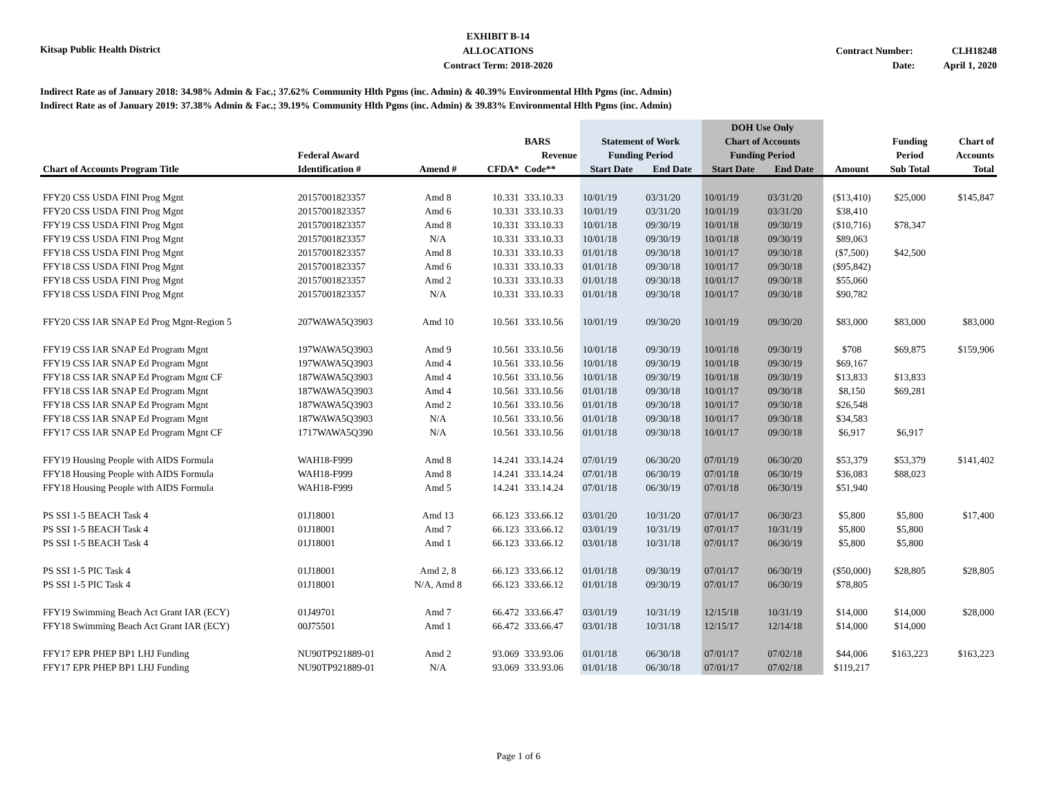Kitsap Public Health District
EXHIBIT B-14
ALLOCATIONS
Contract Term: 2018-2020
Contract Number: CLH18248
Date: April 1, 2020
Indirect Rate as of January 2018: 34.98% Admin & Fac.; 37.62% Community Hlth Pgms (inc. Admin) & 40.39% Environmental Hlth Pgms (inc. Admin)
Indirect Rate as of January 2019: 37.38% Admin & Fac.; 39.19% Community Hlth Pgms (inc. Admin) & 39.83% Environmental Hlth Pgms (inc. Admin)
| | | | | | | | DOH Use Only | | | | |
| --- | --- | --- | --- | --- | --- | --- | --- | --- | --- | --- | --- |
| | | | | BARS | Statement of Work | | Chart of Accounts | | | Funding | Chart of |
| | Federal Award | | | Revenue | Funding Period | | Funding Period | | | Period | Accounts |
| Chart of Accounts Program Title | Identification # | Amend # | CFDA* | Code** | Start Date | End Date | Start Date | End Date | Amount | Sub Total | Total |
| FFY20 CSS USDA FINI Prog Mgnt | 20157001823357 | Amd 8 | 10.331 | 333.10.33 | 10/01/19 | 03/31/20 | 10/01/19 | 03/31/20 | ($13,410) | $25,000 | $145,847 |
| FFY20 CSS USDA FINI Prog Mgnt | 20157001823357 | Amd 6 | 10.331 | 333.10.33 | 10/01/19 | 03/31/20 | 10/01/19 | 03/31/20 | $38,410 | | |
| FFY19 CSS USDA FINI Prog Mgnt | 20157001823357 | Amd 8 | 10.331 | 333.10.33 | 10/01/18 | 09/30/19 | 10/01/18 | 09/30/19 | ($10,716) | $78,347 | |
| FFY19 CSS USDA FINI Prog Mgnt | 20157001823357 | N/A | 10.331 | 333.10.33 | 10/01/18 | 09/30/19 | 10/01/18 | 09/30/19 | $89,063 | | |
| FFY18 CSS USDA FINI Prog Mgnt | 20157001823357 | Amd 8 | 10.331 | 333.10.33 | 01/01/18 | 09/30/18 | 10/01/17 | 09/30/18 | ($7,500) | $42,500 | |
| FFY18 CSS USDA FINI Prog Mgnt | 20157001823357 | Amd 6 | 10.331 | 333.10.33 | 01/01/18 | 09/30/18 | 10/01/17 | 09/30/18 | ($95,842) | | |
| FFY18 CSS USDA FINI Prog Mgnt | 20157001823357 | Amd 2 | 10.331 | 333.10.33 | 01/01/18 | 09/30/18 | 10/01/17 | 09/30/18 | $55,060 | | |
| FFY18 CSS USDA FINI Prog Mgnt | 20157001823357 | N/A | 10.331 | 333.10.33 | 01/01/18 | 09/30/18 | 10/01/17 | 09/30/18 | $90,782 | | |
| FFY20 CSS IAR SNAP Ed Prog Mgnt-Region 5 | 207WAWA5Q3903 | Amd 10 | 10.561 | 333.10.56 | 10/01/19 | 09/30/20 | 10/01/19 | 09/30/20 | $83,000 | $83,000 | $83,000 |
| FFY19 CSS IAR SNAP Ed Program Mgnt | 197WAWA5Q3903 | Amd 9 | 10.561 | 333.10.56 | 10/01/18 | 09/30/19 | 10/01/18 | 09/30/19 | $708 | $69,875 | $159,906 |
| FFY19 CSS IAR SNAP Ed Program Mgnt | 197WAWA5Q3903 | Amd 4 | 10.561 | 333.10.56 | 10/01/18 | 09/30/19 | 10/01/18 | 09/30/19 | $69,167 | | |
| FFY18 CSS IAR SNAP Ed Program Mgnt CF | 187WAWA5Q3903 | Amd 4 | 10.561 | 333.10.56 | 10/01/18 | 09/30/19 | 10/01/18 | 09/30/19 | $13,833 | $13,833 | |
| FFY18 CSS IAR SNAP Ed Program Mgnt | 187WAWA5Q3903 | Amd 4 | 10.561 | 333.10.56 | 01/01/18 | 09/30/18 | 10/01/17 | 09/30/18 | $8,150 | $69,281 | |
| FFY18 CSS IAR SNAP Ed Program Mgnt | 187WAWA5Q3903 | Amd 2 | 10.561 | 333.10.56 | 01/01/18 | 09/30/18 | 10/01/17 | 09/30/18 | $26,548 | | |
| FFY18 CSS IAR SNAP Ed Program Mgnt | 187WAWA5Q3903 | N/A | 10.561 | 333.10.56 | 01/01/18 | 09/30/18 | 10/01/17 | 09/30/18 | $34,583 | | |
| FFY17 CSS IAR SNAP Ed Program Mgnt CF | 1717WAWA5Q390 | N/A | 10.561 | 333.10.56 | 01/01/18 | 09/30/18 | 10/01/17 | 09/30/18 | $6,917 | $6,917 | |
| FFY19 Housing People with AIDS Formula | WAH18-F999 | Amd 8 | 14.241 | 333.14.24 | 07/01/19 | 06/30/20 | 07/01/19 | 06/30/20 | $53,379 | $53,379 | $141,402 |
| FFY18 Housing People with AIDS Formula | WAH18-F999 | Amd 8 | 14.241 | 333.14.24 | 07/01/18 | 06/30/19 | 07/01/18 | 06/30/19 | $36,083 | $88,023 | |
| FFY18 Housing People with AIDS Formula | WAH18-F999 | Amd 5 | 14.241 | 333.14.24 | 07/01/18 | 06/30/19 | 07/01/18 | 06/30/19 | $51,940 | | |
| PS SSI 1-5 BEACH Task 4 | 01J18001 | Amd 13 | 66.123 | 333.66.12 | 03/01/20 | 10/31/20 | 07/01/17 | 06/30/23 | $5,800 | $5,800 | $17,400 |
| PS SSI 1-5 BEACH Task 4 | 01J18001 | Amd 7 | 66.123 | 333.66.12 | 03/01/19 | 10/31/19 | 07/01/17 | 10/31/19 | $5,800 | $5,800 | |
| PS SSI 1-5 BEACH Task 4 | 01J18001 | Amd 1 | 66.123 | 333.66.12 | 03/01/18 | 10/31/18 | 07/01/17 | 06/30/19 | $5,800 | $5,800 | |
| PS SSI 1-5 PIC Task 4 | 01J18001 | Amd 2, 8 | 66.123 | 333.66.12 | 01/01/18 | 09/30/19 | 07/01/17 | 06/30/19 | ($50,000) | $28,805 | $28,805 |
| PS SSI 1-5 PIC Task 4 | 01J18001 | N/A, Amd 8 | 66.123 | 333.66.12 | 01/01/18 | 09/30/19 | 07/01/17 | 06/30/19 | $78,805 | | |
| FFY19 Swimming Beach Act Grant IAR (ECY) | 01J49701 | Amd 7 | 66.472 | 333.66.47 | 03/01/19 | 10/31/19 | 12/15/18 | 10/31/19 | $14,000 | $14,000 | $28,000 |
| FFY18 Swimming Beach Act Grant IAR (ECY) | 00J75501 | Amd 1 | 66.472 | 333.66.47 | 03/01/18 | 10/31/18 | 12/15/17 | 12/14/18 | $14,000 | $14,000 | |
| FFY17 EPR PHEP BP1 LHJ Funding | NU90TP921889-01 | Amd 2 | 93.069 | 333.93.06 | 01/01/18 | 06/30/18 | 07/01/17 | 07/02/18 | $44,006 | $163,223 | $163,223 |
| FFY17 EPR PHEP BP1 LHJ Funding | NU90TP921889-01 | N/A | 93.069 | 333.93.06 | 01/01/18 | 06/30/18 | 07/01/17 | 07/02/18 | $119,217 | | |
Page 1 of 6